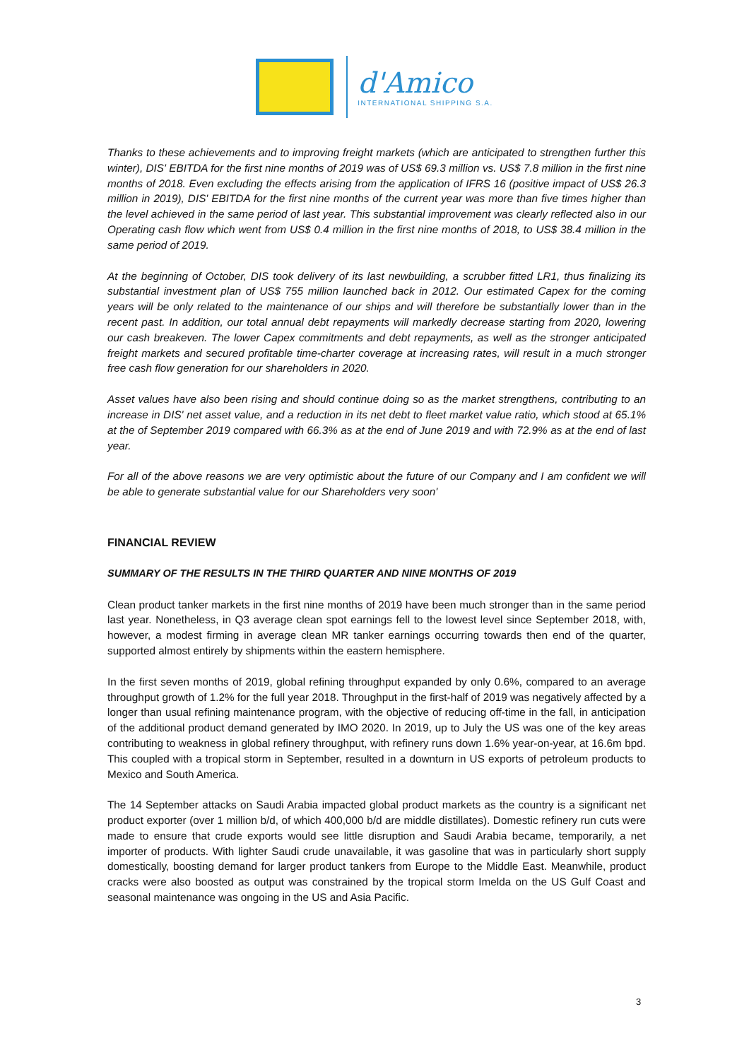d'Amico
INTERNATIONAL SHIPPING S.A.
Thanks to these achievements and to improving freight markets (which are anticipated to strengthen further this winter), DIS' EBITDA for the first nine months of 2019 was of US$ 69.3 million vs. US$ 7.8 million in the first nine months of 2018. Even excluding the effects arising from the application of IFRS 16 (positive impact of US$ 26.3 million in 2019), DIS' EBITDA for the first nine months of the current year was more than five times higher than the level achieved in the same period of last year. This substantial improvement was clearly reflected also in our Operating cash flow which went from US$ 0.4 million in the first nine months of 2018, to US$ 38.4 million in the same period of 2019.
At the beginning of October, DIS took delivery of its last newbuilding, a scrubber fitted LR1, thus finalizing its substantial investment plan of US$ 755 million launched back in 2012. Our estimated Capex for the coming years will be only related to the maintenance of our ships and will therefore be substantially lower than in the recent past. In addition, our total annual debt repayments will markedly decrease starting from 2020, lowering our cash breakeven. The lower Capex commitments and debt repayments, as well as the stronger anticipated freight markets and secured profitable time-charter coverage at increasing rates, will result in a much stronger free cash flow generation for our shareholders in 2020.
Asset values have also been rising and should continue doing so as the market strengthens, contributing to an increase in DIS' net asset value, and a reduction in its net debt to fleet market value ratio, which stood at 65.1% at the of September 2019 compared with 66.3% as at the end of June 2019 and with 72.9% as at the end of last year.
For all of the above reasons we are very optimistic about the future of our Company and I am confident we will be able to generate substantial value for our Shareholders very soon'
FINANCIAL REVIEW
SUMMARY OF THE RESULTS IN THE THIRD QUARTER AND NINE MONTHS OF 2019
Clean product tanker markets in the first nine months of 2019 have been much stronger than in the same period last year. Nonetheless, in Q3 average clean spot earnings fell to the lowest level since September 2018, with, however, a modest firming in average clean MR tanker earnings occurring towards then end of the quarter, supported almost entirely by shipments within the eastern hemisphere.
In the first seven months of 2019, global refining throughput expanded by only 0.6%, compared to an average throughput growth of 1.2% for the full year 2018. Throughput in the first-half of 2019 was negatively affected by a longer than usual refining maintenance program, with the objective of reducing off-time in the fall, in anticipation of the additional product demand generated by IMO 2020. In 2019, up to July the US was one of the key areas contributing to weakness in global refinery throughput, with refinery runs down 1.6% year-on-year, at 16.6m bpd. This coupled with a tropical storm in September, resulted in a downturn in US exports of petroleum products to Mexico and South America.
The 14 September attacks on Saudi Arabia impacted global product markets as the country is a significant net product exporter (over 1 million b/d, of which 400,000 b/d are middle distillates). Domestic refinery run cuts were made to ensure that crude exports would see little disruption and Saudi Arabia became, temporarily, a net importer of products. With lighter Saudi crude unavailable, it was gasoline that was in particularly short supply domestically, boosting demand for larger product tankers from Europe to the Middle East. Meanwhile, product cracks were also boosted as output was constrained by the tropical storm Imelda on the US Gulf Coast and seasonal maintenance was ongoing in the US and Asia Pacific.
3